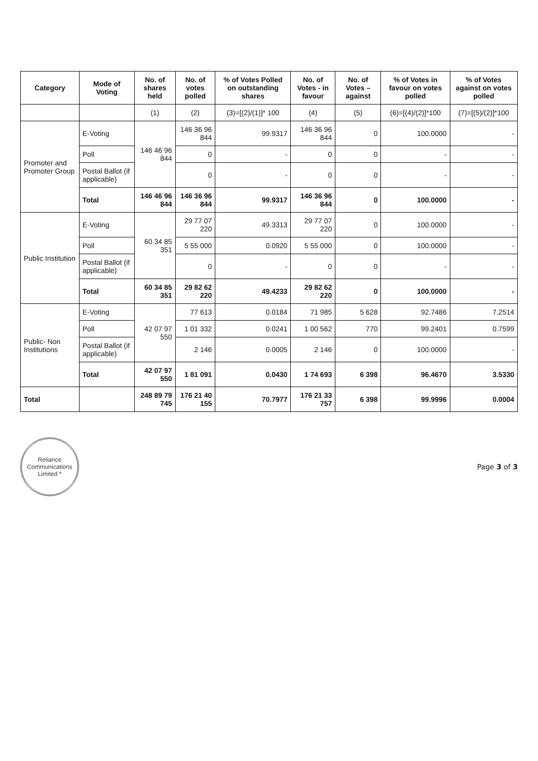| Category | Mode of Voting | No. of shares held | No. of votes polled | % of Votes Polled on outstanding shares | No. of Votes - in favour | No. of Votes – against | % of Votes in favour on votes polled | % of Votes against on votes polled |
| --- | --- | --- | --- | --- | --- | --- | --- | --- |
| | | (1) | (2) | (3)=[(2)/(1)]* 100 | (4) | (5) | (6)=[(4)/(2)]*100 | (7)=[(5)/(2)]*100 |
| Promoter and Promoter Group | E-Voting | 146 46 96 844 | 146 36 96 844 | 99.9317 | 146 36 96 844 | 0 | 100.0000 | - |
| | Poll | | 0 | - | 0 | 0 | - | - |
| | Postal Ballot (if applicable) | | 0 | - | 0 | 0 | - | - |
| | Total | 146 46 96 844 | 146 36 96 844 | 99.9317 | 146 36 96 844 | 0 | 100.0000 | - |
| Public Institution | E-Voting | 60 34 85 351 | 29 77 07 220 | 49.3313 | 29 77 07 220 | 0 | 100.0000 | - |
| | Poll | | 5 55 000 | 0.0920 | 5 55 000 | 0 | 100.0000 | - |
| | Postal Ballot (if applicable) | | 0 | - | 0 | 0 | - | - |
| | Total | 60 34 85 351 | 29 82 62 220 | 49.4233 | 29 82 62 220 | 0 | 100.0000 | - |
| Public- Non Institutions | E-Voting | 42 07 97 550 | 77 613 | 0.0184 | 71 985 | 5 628 | 92.7486 | 7.2514 |
| | Poll | | 1 01 332 | 0.0241 | 1 00 562 | 770 | 99.2401 | 0.7599 |
| | Postal Ballot (if applicable) | | 2 146 | 0.0005 | 2 146 | 0 | 100.0000 | - |
| | Total | 42 07 97 550 | 1 81 091 | 0.0430 | 1 74 693 | 6 398 | 96.4670 | 3.5330 |
| Total | | 248 89 79 745 | 176 21 40 155 | 70.7977 | 176 21 33 757 | 6 398 | 99.9996 | 0.0004 |
Reliance Communications Limited *
Page 3 of 3